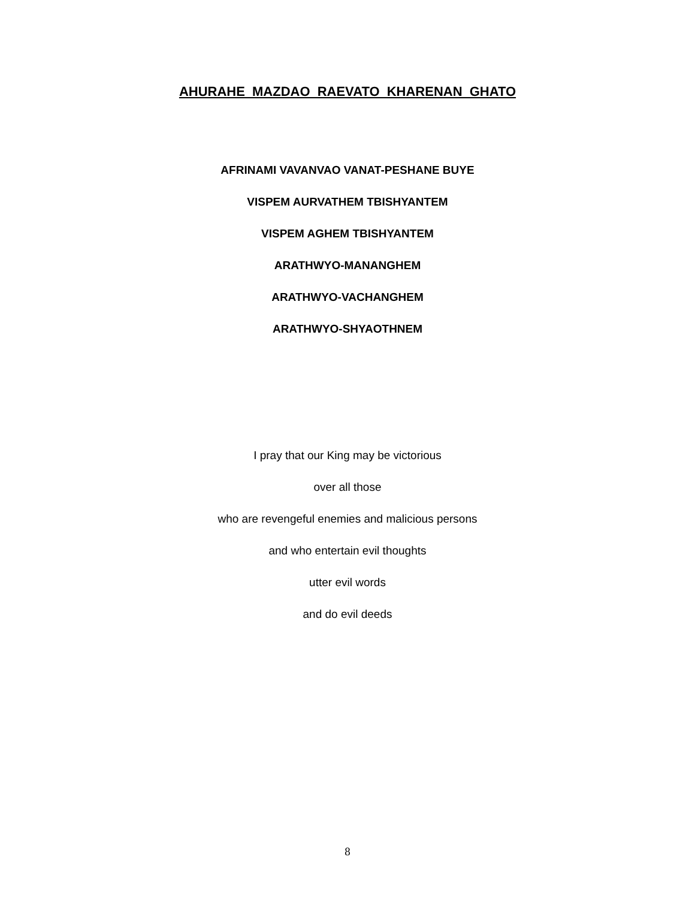AHURAHE MAZDAO RAEVATO KHARENAN GHATO
AFRINAMI VAVANVAO VANAT-PESHANE BUYE
VISPEM AURVATHEM TBISHYANTEM
VISPEM AGHEM TBISHYANTEM
ARATHWYO-MANANGHEM
ARATHWYO-VACHANGHEM
ARATHWYO-SHYAOTHNEM
I pray that our King may be victorious
over all those
who are revengeful enemies and malicious persons
and who entertain evil thoughts
utter evil words
and do evil deeds
8